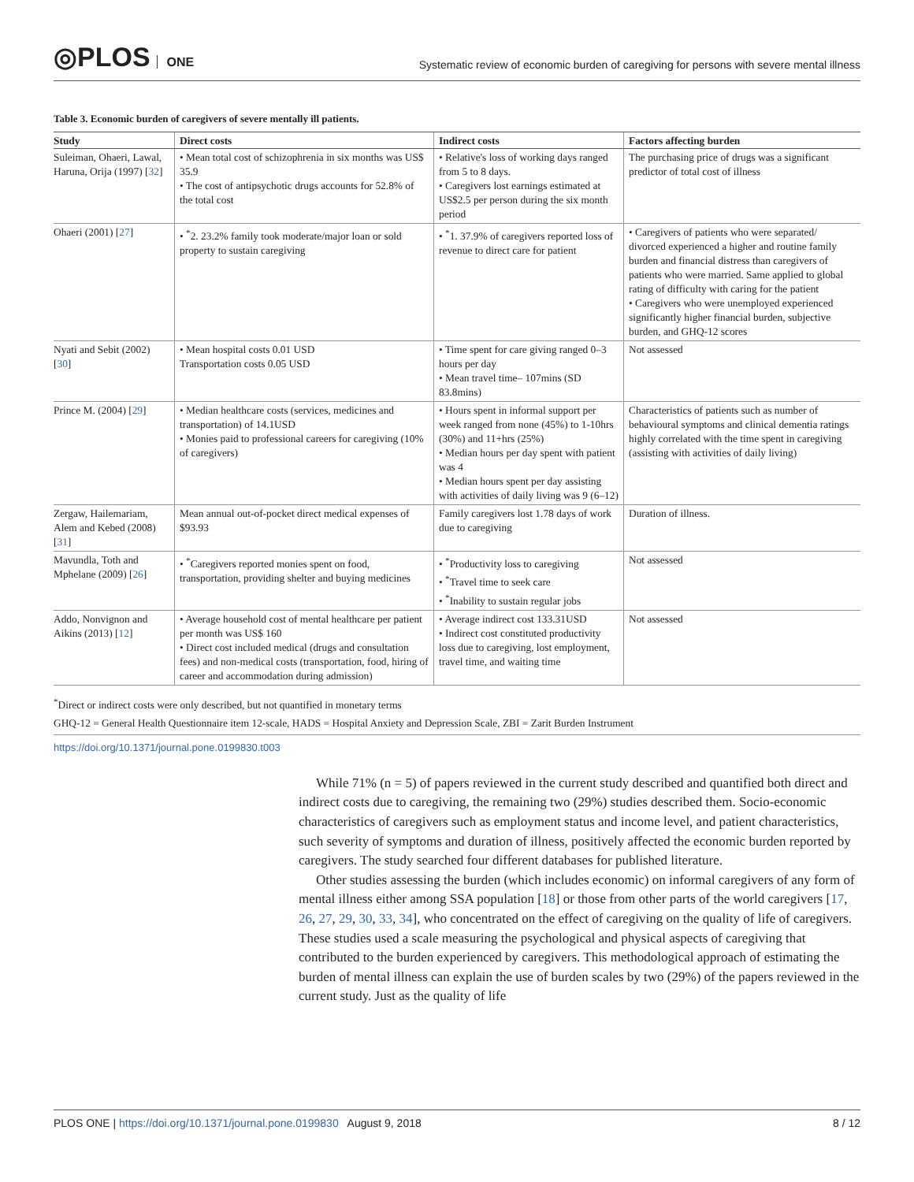◎PLOS ONE
Systematic review of economic burden of caregiving for persons with severe mental illness
Table 3. Economic burden of caregivers of severe mentally ill patients.
| Study | Direct costs | Indirect costs | Factors affecting burden |
| --- | --- | --- | --- |
| Suleiman, Ohaeri, Lawal, Haruna, Orija (1997) [ 32 ] | • Mean total cost of schizophrenia in six months was US$ 35.9 • The cost of antipsychotic drugs accounts for 52.8% of the total cost | • Relative's loss of working days ranged from 5 to 8 days. • Caregivers lost earnings estimated at US$2.5 per person during the six month period | The purchasing price of drugs was a significant predictor of total cost of illness |
| Ohaeri (2001) [ 27 ] | • <sup>*</sup>2. 23.2% family took moderate/major loan or sold property to sustain caregiving | • <sup>*</sup>1. 37.9% of caregivers reported loss of revenue to direct care for patient | • Caregivers of patients who were separated/ divorced experienced a higher and routine family burden and financial distress than caregivers of patients who were married. Same applied to global rating of difficulty with caring for the patient • Caregivers who were unemployed experienced significantly higher financial burden, subjective burden, and GHQ-12 scores |
| Nyati and Sebit (2002) [ 30 ] | • Mean hospital costs 0.01 USD Transportation costs 0.05 USD | • Time spent for care giving ranged 0–3 hours per day • Mean travel time– 107mins (SD 83.8mins) | Not assessed |
| Prince M. (2004) [ 29 ] | • Median healthcare costs (services, medicines and transportation) of 14.1USD • Monies paid to professional careers for caregiving (10% of caregivers) | • Hours spent in informal support per week ranged from none (45%) to 1-10hrs (30%) and 11+hrs (25%) • Median hours per day spent with patient was 4 • Median hours spent per day assisting with activities of daily living was 9 (6–12) | Characteristics of patients such as number of behavioural symptoms and clinical dementia ratings highly correlated with the time spent in caregiving (assisting with activities of daily living) |
| Zergaw, Hailemariam, Alem and Kebed (2008) [ 31 ] | Mean annual out-of-pocket direct medical expenses of $93.93 | Family caregivers lost 1.78 days of work due to caregiving | Duration of illness. |
| Mavundla, Toth and Mphelane (2009) [ 26 ] | • <sup>*</sup>Caregivers reported monies spent on food, transportation, providing shelter and buying medicines | • <sup>*</sup>Productivity loss to caregiving • <sup>*</sup>Travel time to seek care • <sup>*</sup>Inability to sustain regular jobs | Not assessed |
| Addo, Nonvignon and Aikins (2013) [ 12 ] | • Average household cost of mental healthcare per patient per month was US$ 160 • Direct cost included medical (drugs and consultation fees) and non-medical costs (transportation, food, hiring of career and accommodation during admission) | • Average indirect cost 133.31USD • Indirect cost constituted productivity loss due to caregiving, lost employment, travel time, and waiting time | Not assessed |
<sup>*</sup> Direct or indirect costs were only described, but not quantified in monetary terms
GHQ-12 = General Health Questionnaire item 12-scale, HADS = Hospital Anxiety and Depression Scale, ZBI = Zarit Burden Instrument
https://doi.org/10.1371/journal.pone.0199830.t003
While 71% (n = 5) of papers reviewed in the current study described and quantified both direct and indirect costs due to caregiving, the remaining two (29%) studies described them. Socio-economic characteristics of caregivers such as employment status and income level, and patient characteristics, such severity of symptoms and duration of illness, positively affected the economic burden reported by caregivers. The study searched four different databases for published literature.
Other studies assessing the burden (which includes economic) on informal caregivers of any form of mental illness either among SSA population [18] or those from other parts of the world caregivers [17, 26, 27, 29, 30, 33, 34], who concentrated on the effect of caregiving on the quality of life of caregivers. These studies used a scale measuring the psychological and physical aspects of caregiving that contributed to the burden experienced by caregivers. This methodological approach of estimating the burden of mental illness can explain the use of burden scales by two (29%) of the papers reviewed in the current study. Just as the quality of life
PLOS ONE | https://doi.org/10.1371/journal.pone.0199830 August 9, 2018
8 / 12